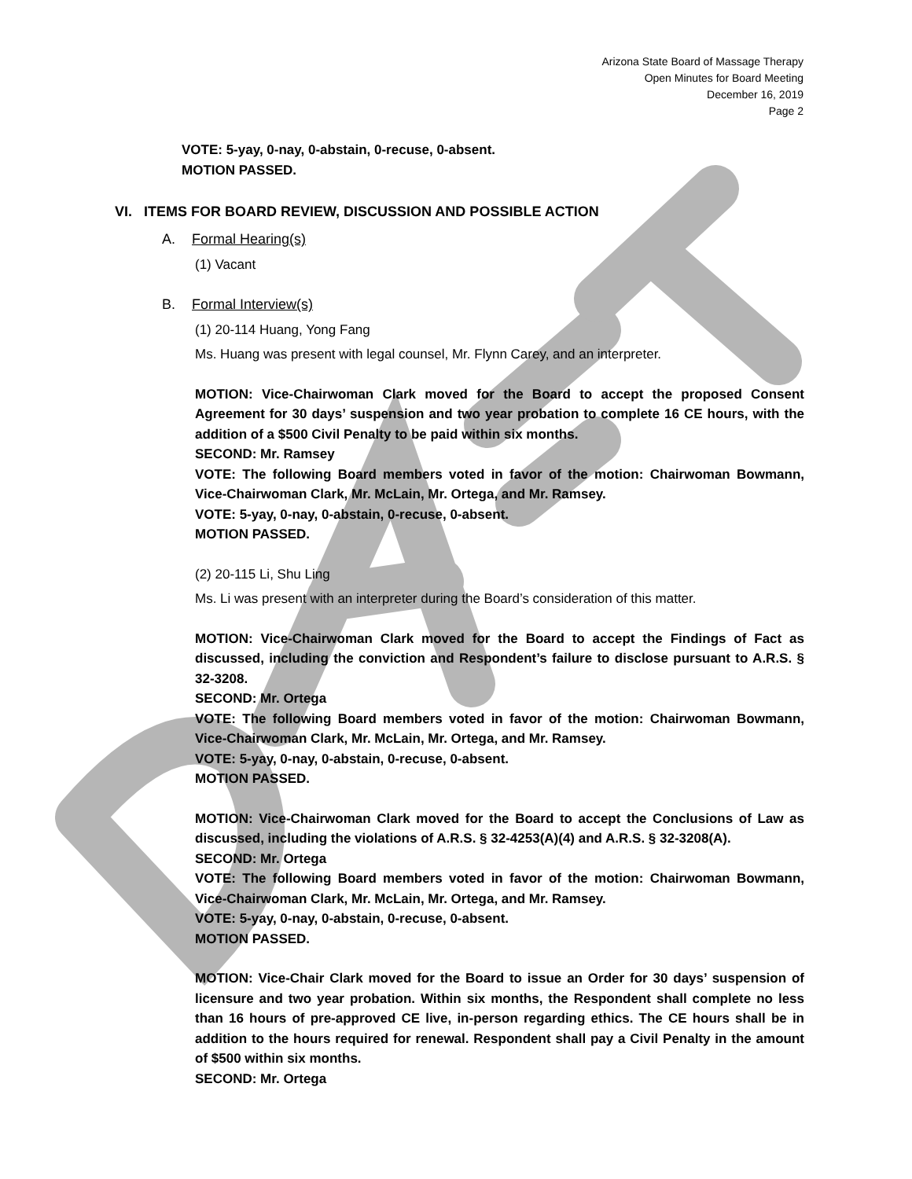Arizona State Board of Massage Therapy
Open Minutes for Board Meeting
December 16, 2019
Page 2
VOTE: 5-yay, 0-nay, 0-abstain, 0-recuse, 0-absent.
MOTION PASSED.
VI. ITEMS FOR BOARD REVIEW, DISCUSSION AND POSSIBLE ACTION
A. Formal Hearing(s)
(1) Vacant
B. Formal Interview(s)
(1) 20-114 Huang, Yong Fang
Ms. Huang was present with legal counsel, Mr. Flynn Carey, and an interpreter.
MOTION: Vice-Chairwoman Clark moved for the Board to accept the proposed Consent Agreement for 30 days’ suspension and two year probation to complete 16 CE hours, with the addition of a $500 Civil Penalty to be paid within six months.
SECOND: Mr. Ramsey
VOTE: The following Board members voted in favor of the motion: Chairwoman Bowmann, Vice-Chairwoman Clark, Mr. McLain, Mr. Ortega, and Mr. Ramsey.
VOTE: 5-yay, 0-nay, 0-abstain, 0-recuse, 0-absent.
MOTION PASSED.
(2) 20-115 Li, Shu Ling
Ms. Li was present with an interpreter during the Board’s consideration of this matter.
MOTION: Vice-Chairwoman Clark moved for the Board to accept the Findings of Fact as discussed, including the conviction and Respondent’s failure to disclose pursuant to A.R.S. § 32-3208.
SECOND: Mr. Ortega
VOTE: The following Board members voted in favor of the motion: Chairwoman Bowmann, Vice-Chairwoman Clark, Mr. McLain, Mr. Ortega, and Mr. Ramsey.
VOTE: 5-yay, 0-nay, 0-abstain, 0-recuse, 0-absent.
MOTION PASSED.
MOTION: Vice-Chairwoman Clark moved for the Board to accept the Conclusions of Law as discussed, including the violations of A.R.S. § 32-4253(A)(4) and A.R.S. § 32-3208(A).
SECOND: Mr. Ortega
VOTE: The following Board members voted in favor of the motion: Chairwoman Bowmann, Vice-Chairwoman Clark, Mr. McLain, Mr. Ortega, and Mr. Ramsey.
VOTE: 5-yay, 0-nay, 0-abstain, 0-recuse, 0-absent.
MOTION PASSED.
MOTION: Vice-Chair Clark moved for the Board to issue an Order for 30 days’ suspension of licensure and two year probation. Within six months, the Respondent shall complete no less than 16 hours of pre-approved CE live, in-person regarding ethics. The CE hours shall be in addition to the hours required for renewal. Respondent shall pay a Civil Penalty in the amount of $500 within six months.
SECOND: Mr. Ortega